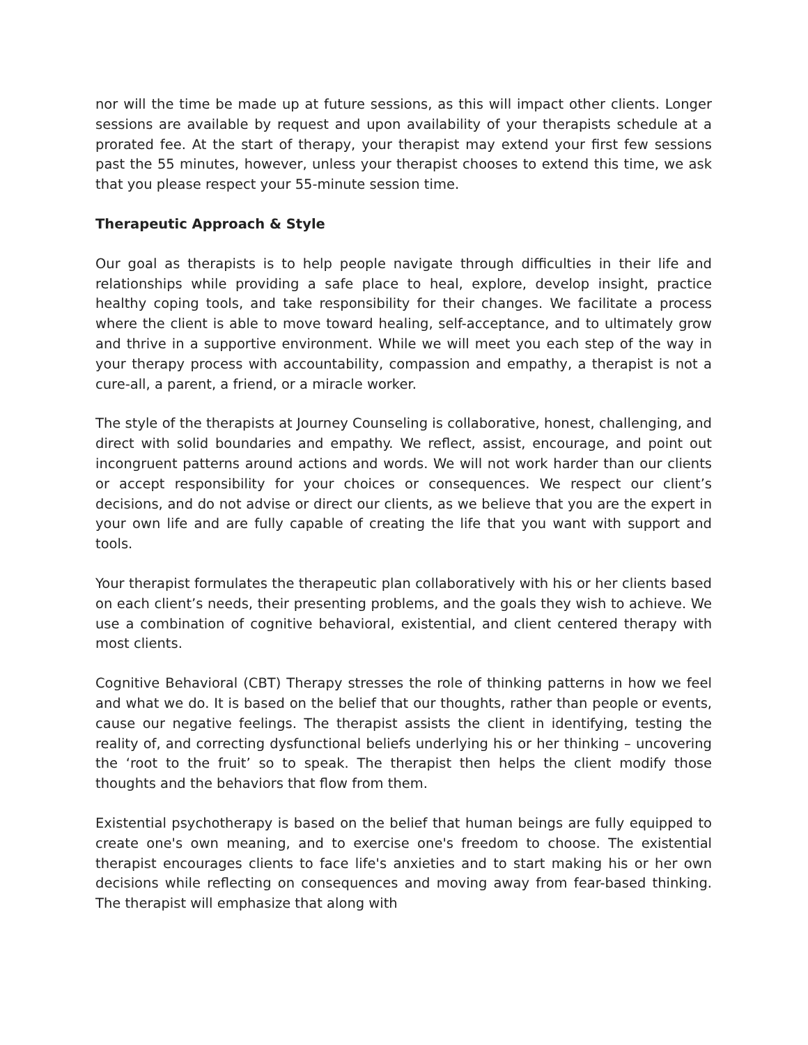nor will the time be made up at future sessions, as this will impact other clients. Longer sessions are available by request and upon availability of your therapists schedule at a prorated fee. At the start of therapy, your therapist may extend your first few sessions past the 55 minutes, however, unless your therapist chooses to extend this time, we ask that you please respect your 55-minute session time.
Therapeutic Approach & Style
Our goal as therapists is to help people navigate through difficulties in their life and relationships while providing a safe place to heal, explore, develop insight, practice healthy coping tools, and take responsibility for their changes. We facilitate a process where the client is able to move toward healing, self-acceptance, and to ultimately grow and thrive in a supportive environment. While we will meet you each step of the way in your therapy process with accountability, compassion and empathy, a therapist is not a cure-all, a parent, a friend, or a miracle worker.
The style of the therapists at Journey Counseling is collaborative, honest, challenging, and direct with solid boundaries and empathy. We reflect, assist, encourage, and point out incongruent patterns around actions and words. We will not work harder than our clients or accept responsibility for your choices or consequences. We respect our client’s decisions, and do not advise or direct our clients, as we believe that you are the expert in your own life and are fully capable of creating the life that you want with support and tools.
Your therapist formulates the therapeutic plan collaboratively with his or her clients based on each client’s needs, their presenting problems, and the goals they wish to achieve. We use a combination of cognitive behavioral, existential, and client centered therapy with most clients.
Cognitive Behavioral (CBT) Therapy stresses the role of thinking patterns in how we feel and what we do. It is based on the belief that our thoughts, rather than people or events, cause our negative feelings. The therapist assists the client in identifying, testing the reality of, and correcting dysfunctional beliefs underlying his or her thinking – uncovering the ‘root to the fruit’ so to speak. The therapist then helps the client modify those thoughts and the behaviors that flow from them.
Existential psychotherapy is based on the belief that human beings are fully equipped to create one's own meaning, and to exercise one's freedom to choose. The existential therapist encourages clients to face life's anxieties and to start making his or her own decisions while reflecting on consequences and moving away from fear-based thinking. The therapist will emphasize that along with